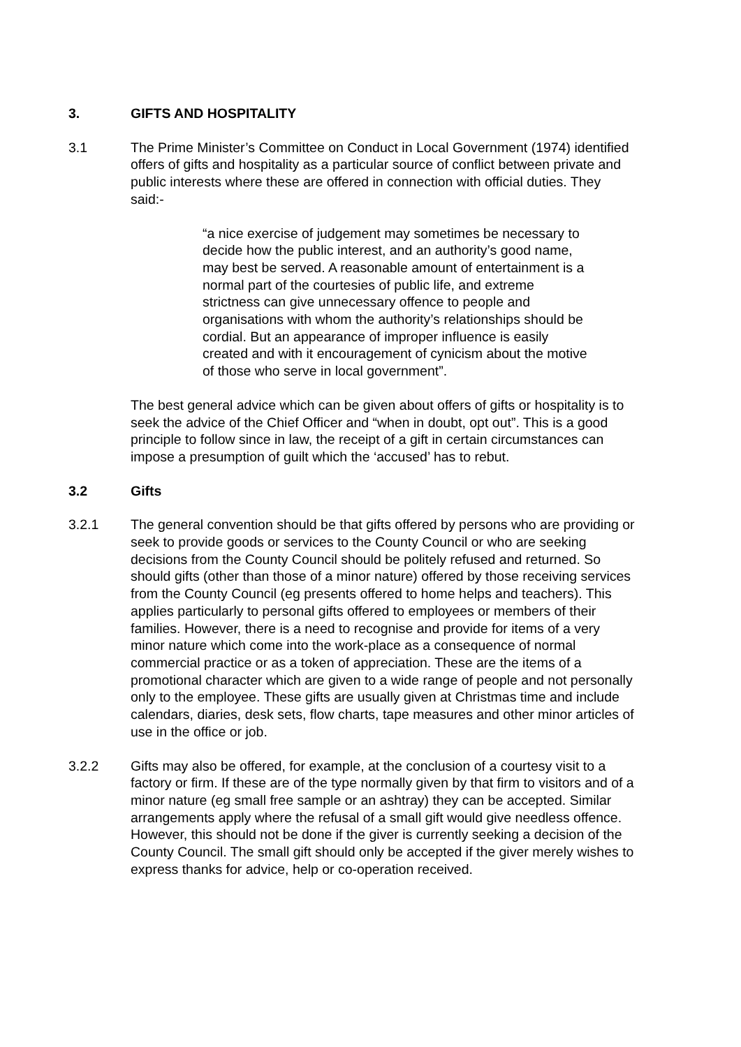3. GIFTS AND HOSPITALITY
3.1 The Prime Minister’s Committee on Conduct in Local Government (1974) identified offers of gifts and hospitality as a particular source of conflict between private and public interests where these are offered in connection with official duties. They said:-
“a nice exercise of judgement may sometimes be necessary to decide how the public interest, and an authority’s good name, may best be served. A reasonable amount of entertainment is a normal part of the courtesies of public life, and extreme strictness can give unnecessary offence to people and organisations with whom the authority’s relationships should be cordial. But an appearance of improper influence is easily created and with it encouragement of cynicism about the motive of those who serve in local government”.
The best general advice which can be given about offers of gifts or hospitality is to seek the advice of the Chief Officer and “when in doubt, opt out”. This is a good principle to follow since in law, the receipt of a gift in certain circumstances can impose a presumption of guilt which the ‘accused’ has to rebut.
3.2 Gifts
3.2.1 The general convention should be that gifts offered by persons who are providing or seek to provide goods or services to the County Council or who are seeking decisions from the County Council should be politely refused and returned. So should gifts (other than those of a minor nature) offered by those receiving services from the County Council (eg presents offered to home helps and teachers). This applies particularly to personal gifts offered to employees or members of their families. However, there is a need to recognise and provide for items of a very minor nature which come into the work-place as a consequence of normal commercial practice or as a token of appreciation. These are the items of a promotional character which are given to a wide range of people and not personally only to the employee. These gifts are usually given at Christmas time and include calendars, diaries, desk sets, flow charts, tape measures and other minor articles of use in the office or job.
3.2.2 Gifts may also be offered, for example, at the conclusion of a courtesy visit to a factory or firm. If these are of the type normally given by that firm to visitors and of a minor nature (eg small free sample or an ashtray) they can be accepted. Similar arrangements apply where the refusal of a small gift would give needless offence. However, this should not be done if the giver is currently seeking a decision of the County Council. The small gift should only be accepted if the giver merely wishes to express thanks for advice, help or co-operation received.